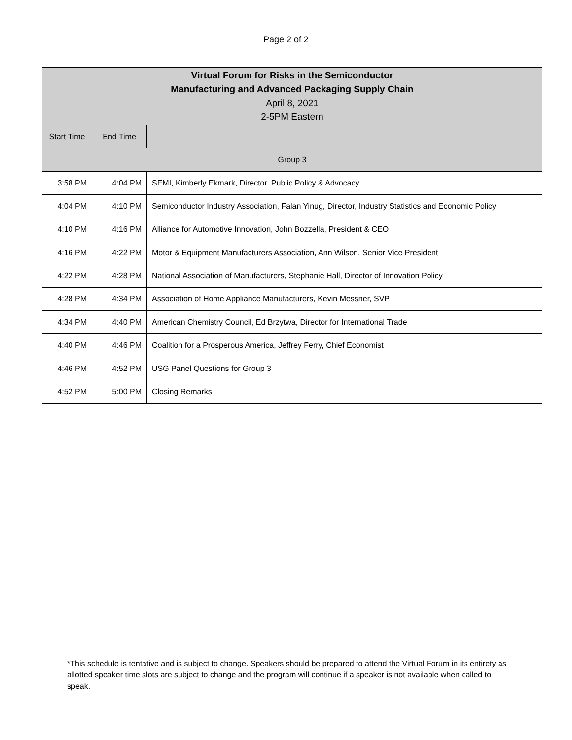Page 2 of 2
| Virtual Forum for Risks in the Semiconductor Manufacturing and Advanced Packaging Supply Chain April 8, 2021 2-5PM Eastern | | |
| --- | --- | --- |
| Start Time | End Time | |
| Group 3 | | |
| 3:58 PM | 4:04 PM | SEMI, Kimberly Ekmark, Director, Public Policy & Advocacy |
| 4:04 PM | 4:10 PM | Semiconductor Industry Association, Falan Yinug, Director, Industry Statistics and Economic Policy |
| 4:10 PM | 4:16 PM | Alliance for Automotive Innovation, John Bozzella, President & CEO |
| 4:16 PM | 4:22 PM | Motor & Equipment Manufacturers Association, Ann Wilson, Senior Vice President |
| 4:22 PM | 4:28 PM | National Association of Manufacturers, Stephanie Hall, Director of Innovation Policy |
| 4:28 PM | 4:34 PM | Association of Home Appliance Manufacturers, Kevin Messner, SVP |
| 4:34 PM | 4:40 PM | American Chemistry Council, Ed Brzytwa, Director for International Trade |
| 4:40 PM | 4:46 PM | Coalition for a Prosperous America, Jeffrey Ferry, Chief Economist |
| 4:46 PM | 4:52 PM | USG Panel Questions for Group 3 |
| 4:52 PM | 5:00 PM | Closing Remarks |
*This schedule is tentative and is subject to change. Speakers should be prepared to attend the Virtual Forum in its entirety as allotted speaker time slots are subject to change and the program will continue if a speaker is not available when called to speak.